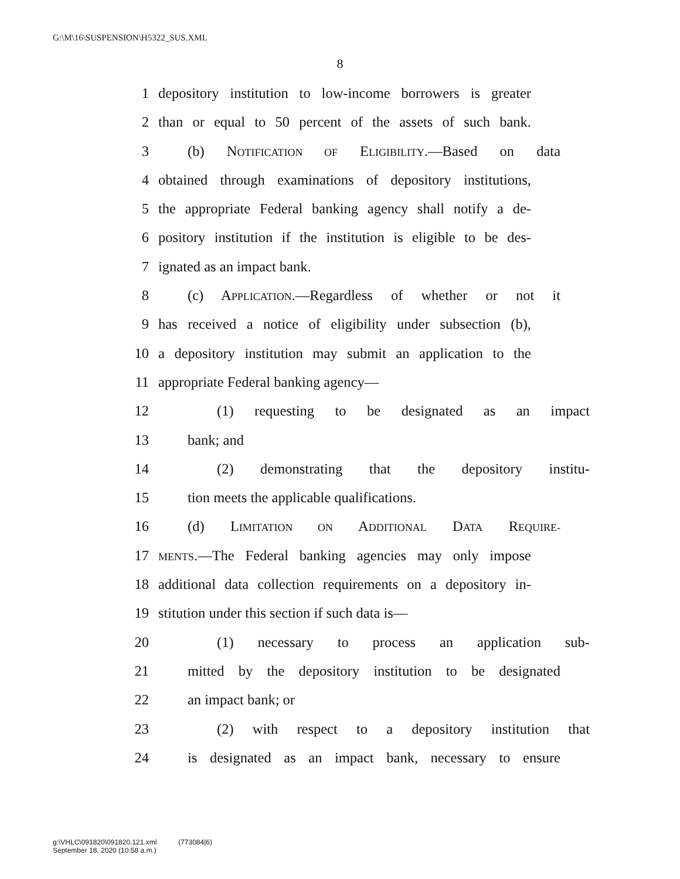G:\M\16\SUSPENSION\H5322_SUS.XML
8
1 depository institution to low-income borrowers is greater
2 than or equal to 50 percent of the assets of such bank.
3 (b) NOTIFICATION OF ELIGIBILITY.—Based on data
4 obtained through examinations of depository institutions,
5 the appropriate Federal banking agency shall notify a de-
6 pository institution if the institution is eligible to be des-
7 ignated as an impact bank.
8 (c) APPLICATION.—Regardless of whether or not it
9 has received a notice of eligibility under subsection (b),
10 a depository institution may submit an application to the
11 appropriate Federal banking agency—
12 (1) requesting to be designated as an impact
13 bank; and
14 (2) demonstrating that the depository institu-
15 tion meets the applicable qualifications.
16 (d) LIMITATION ON ADDITIONAL DATA REQUIRE-
17 MENTS.—The Federal banking agencies may only impose
18 additional data collection requirements on a depository in-
19 stitution under this section if such data is—
20 (1) necessary to process an application sub-
21 mitted by the depository institution to be designated
22 an impact bank; or
23 (2) with respect to a depository institution that
24 is designated as an impact bank, necessary to ensure
g:\VHLC\091820\091820.121.xml (773084|6)
September 18, 2020 (10:58 a.m.)